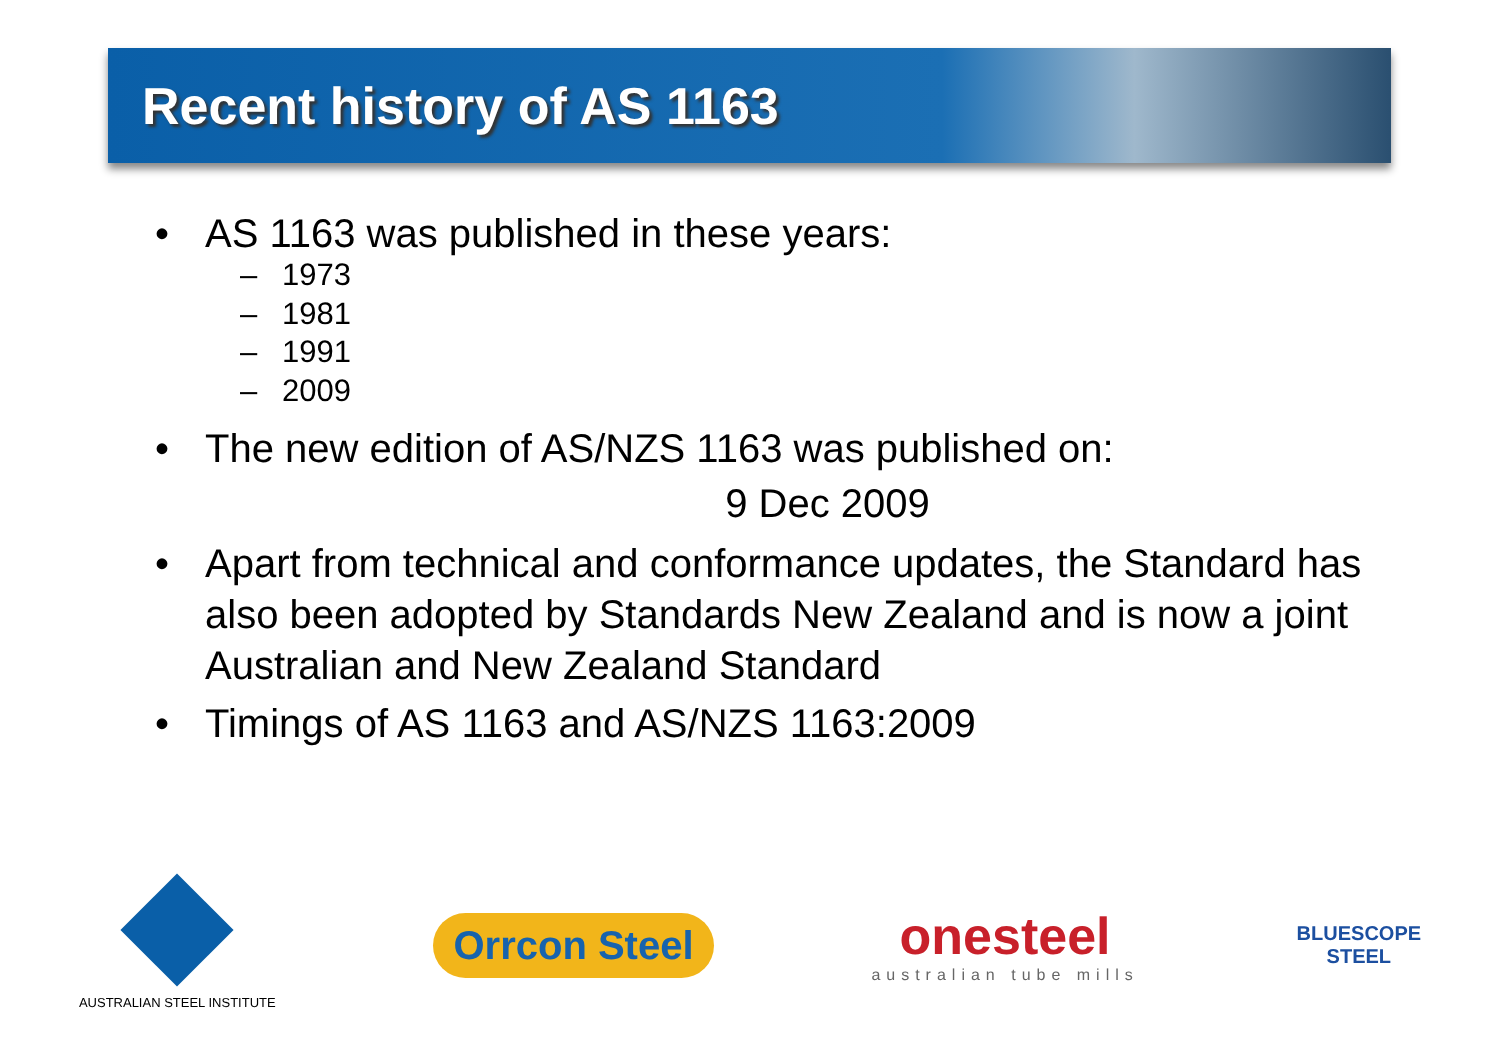Recent history of AS 1163
• AS 1163 was published in these years:
– 1973
– 1981
– 1991
– 2009
• The new edition of AS/NZS 1163 was published on:
9 Dec 2009
• Apart from technical and conformance updates, the Standard has also been adopted by Standards New Zealand and is now a joint Australian and New Zealand Standard
• Timings of AS 1163 and AS/NZS 1163:2009
AUSTRALIAN STEEL INSTITUTE
Orrcon Steel
onesteel
australian tube mills
BLUESCOPE
STEEL